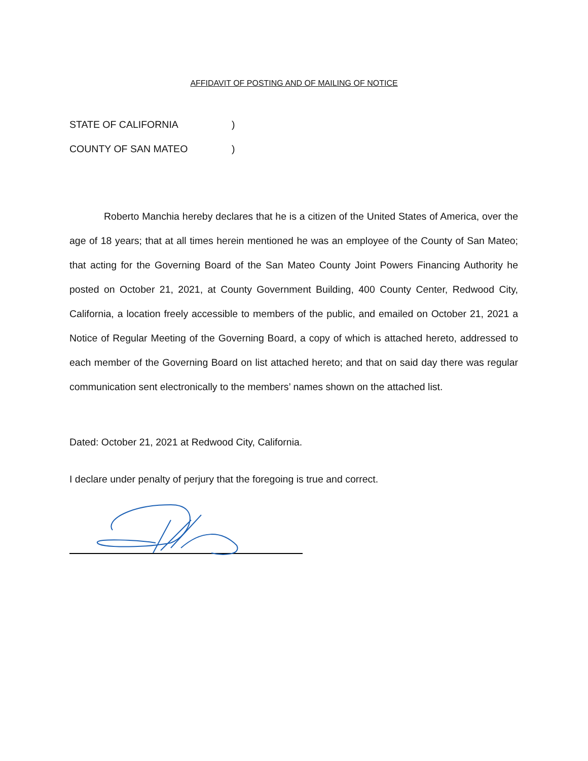AFFIDAVIT OF POSTING AND OF MAILING OF NOTICE
STATE OF CALIFORNIA)
COUNTY OF SAN MATEO)
Roberto Manchia hereby declares that he is a citizen of the United States of America, over the age of 18 years; that at all times herein mentioned he was an employee of the County of San Mateo; that acting for the Governing Board of the San Mateo County Joint Powers Financing Authority he posted on October 21, 2021, at County Government Building, 400 County Center, Redwood City, California, a location freely accessible to members of the public, and emailed on October 21, 2021 a Notice of Regular Meeting of the Governing Board, a copy of which is attached hereto, addressed to each member of the Governing Board on list attached hereto; and that on said day there was regular communication sent electronically to the members’ names shown on the attached list.
Dated: October 21, 2021 at Redwood City, California.
I declare under penalty of perjury that the foregoing is true and correct.